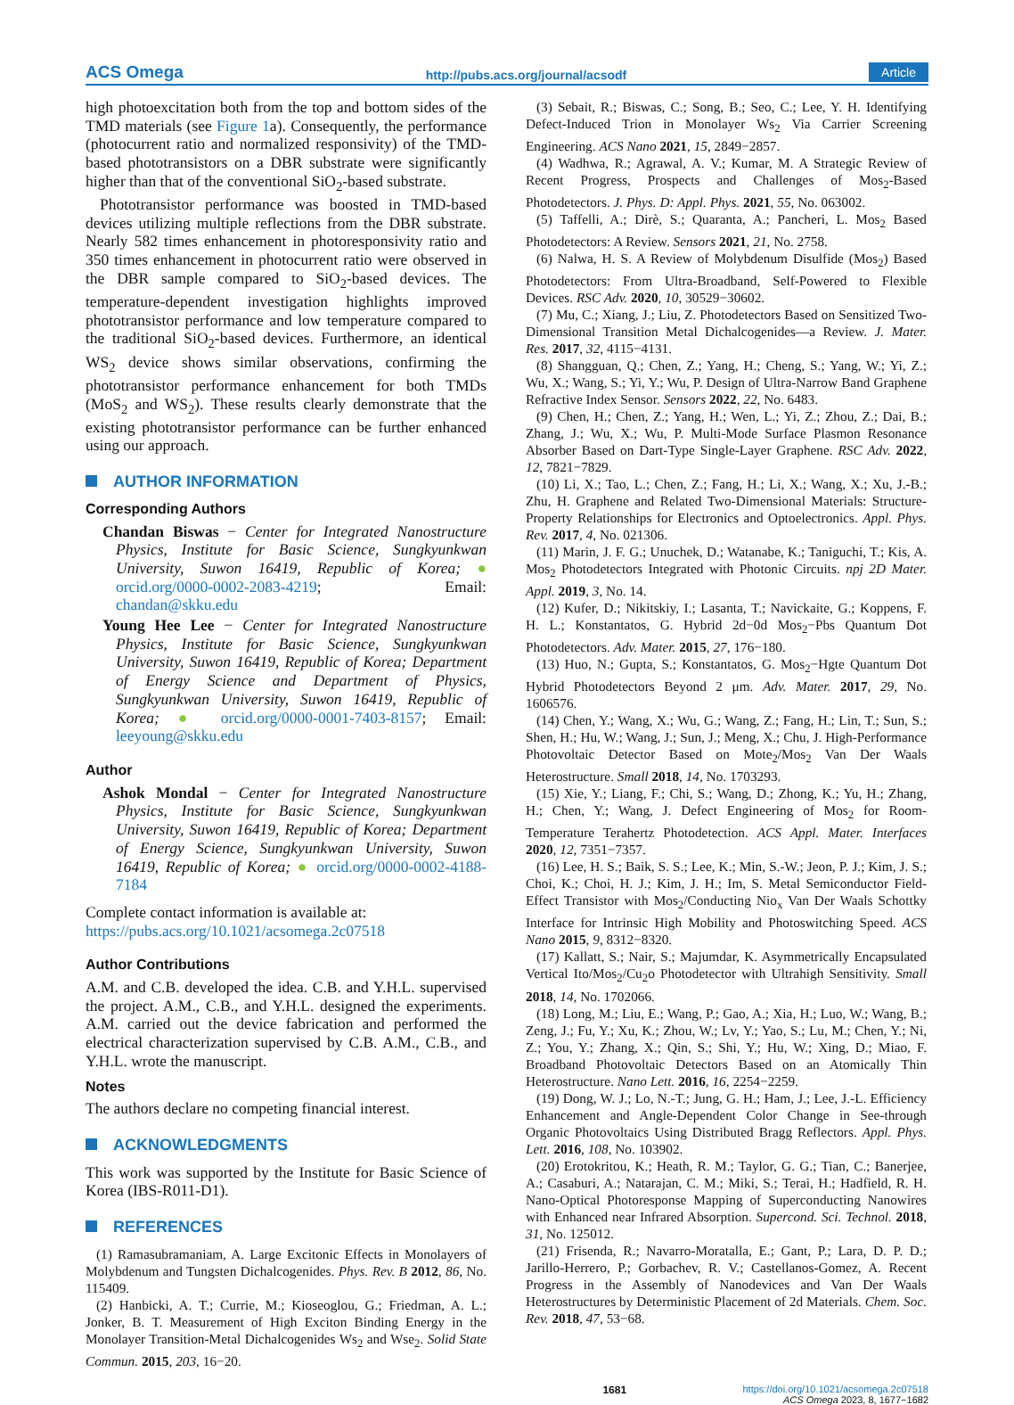ACS Omega http://pubs.acs.org/journal/acsodf Article
high photoexcitation both from the top and bottom sides of the TMD materials (see Figure 1a). Consequently, the performance (photocurrent ratio and normalized responsivity) of the TMD-based phototransistors on a DBR substrate were significantly higher than that of the conventional SiO<sub>2</sub>-based substrate.
Phototransistor performance was boosted in TMD-based devices utilizing multiple reflections from the DBR substrate. Nearly 582 times enhancement in photoresponsivity ratio and 350 times enhancement in photocurrent ratio were observed in the DBR sample compared to SiO<sub>2</sub>-based devices. The temperature-dependent investigation highlights improved phototransistor performance and low temperature compared to the traditional SiO<sub>2</sub>-based devices. Furthermore, an identical WS<sub>2</sub> device shows similar observations, confirming the phototransistor performance enhancement for both TMDs (MoS<sub>2</sub> and WS<sub>2</sub>). These results clearly demonstrate that the existing phototransistor performance can be further enhanced using our approach.
AUTHOR INFORMATION
Corresponding Authors
Chandan Biswas − Center for Integrated Nanostructure Physics, Institute for Basic Science, Sungkyunkwan University, Suwon 16419, Republic of Korea; ● orcid.org/0000-0002-2083-4219; Email: chandan@skku.edu
Young Hee Lee − Center for Integrated Nanostructure Physics, Institute for Basic Science, Sungkyunkwan University, Suwon 16419, Republic of Korea; Department of Energy Science and Department of Physics, Sungkyunkwan University, Suwon 16419, Republic of Korea; ● orcid.org/0000-0001-7403-8157; Email: leeyoung@skku.edu
Author
Ashok Mondal − Center for Integrated Nanostructure Physics, Institute for Basic Science, Sungkyunkwan University, Suwon 16419, Republic of Korea; Department of Energy Science, Sungkyunkwan University, Suwon 16419, Republic of Korea; ● orcid.org/0000-0002-4188-7184
Complete contact information is available at:
https://pubs.acs.org/10.1021/acsomega.2c07518
Author Contributions
A.M. and C.B. developed the idea. C.B. and Y.H.L. supervised the project. A.M., C.B., and Y.H.L. designed the experiments. A.M. carried out the device fabrication and performed the electrical characterization supervised by C.B. A.M., C.B., and Y.H.L. wrote the manuscript.
Notes
The authors declare no competing financial interest.
ACKNOWLEDGMENTS
This work was supported by the Institute for Basic Science of Korea (IBS-R011-D1).
REFERENCES
(1) Ramasubramaniam, A. Large Excitonic Effects in Monolayers of Molybdenum and Tungsten Dichalcogenides. Phys. Rev. B 2012, 86, No. 115409.
(2) Hanbicki, A. T.; Currie, M.; Kioseoglou, G.; Friedman, A. L.; Jonker, B. T. Measurement of High Exciton Binding Energy in the Monolayer Transition-Metal Dichalcogenides Ws<sub>2</sub> and Wse<sub>2</sub>. Solid State Commun. 2015, 203, 16−20.
(3) Sebait, R.; Biswas, C.; Song, B.; Seo, C.; Lee, Y. H. Identifying Defect-Induced Trion in Monolayer Ws<sub>2</sub> Via Carrier Screening Engineering. ACS Nano 2021, 15, 2849−2857.
(4) Wadhwa, R.; Agrawal, A. V.; Kumar, M. A Strategic Review of Recent Progress, Prospects and Challenges of Mos<sub>2</sub>-Based Photodetectors. J. Phys. D: Appl. Phys. 2021, 55, No. 063002.
(5) Taffelli, A.; Dirè, S.; Quaranta, A.; Pancheri, L. Mos<sub>2</sub> Based Photodetectors: A Review. Sensors 2021, 21, No. 2758.
(6) Nalwa, H. S. A Review of Molybdenum Disulfide (Mos<sub>2</sub>) Based Photodetectors: From Ultra-Broadband, Self-Powered to Flexible Devices. RSC Adv. 2020, 10, 30529−30602.
(7) Mu, C.; Xiang, J.; Liu, Z. Photodetectors Based on Sensitized Two-Dimensional Transition Metal Dichalcogenides—a Review. J. Mater. Res. 2017, 32, 4115−4131.
(8) Shangguan, Q.; Chen, Z.; Yang, H.; Cheng, S.; Yang, W.; Yi, Z.; Wu, X.; Wang, S.; Yi, Y.; Wu, P. Design of Ultra-Narrow Band Graphene Refractive Index Sensor. Sensors 2022, 22, No. 6483.
(9) Chen, H.; Chen, Z.; Yang, H.; Wen, L.; Yi, Z.; Zhou, Z.; Dai, B.; Zhang, J.; Wu, X.; Wu, P. Multi-Mode Surface Plasmon Resonance Absorber Based on Dart-Type Single-Layer Graphene. RSC Adv. 2022, 12, 7821−7829.
(10) Li, X.; Tao, L.; Chen, Z.; Fang, H.; Li, X.; Wang, X.; Xu, J.-B.; Zhu, H. Graphene and Related Two-Dimensional Materials: Structure-Property Relationships for Electronics and Optoelectronics. Appl. Phys. Rev. 2017, 4, No. 021306.
(11) Marin, J. F. G.; Unuchek, D.; Watanabe, K.; Taniguchi, T.; Kis, A. Mos<sub>2</sub> Photodetectors Integrated with Photonic Circuits. npj 2D Mater. Appl. 2019, 3, No. 14.
(12) Kufer, D.; Nikitskiy, I.; Lasanta, T.; Navickaite, G.; Koppens, F. H. L.; Konstantatos, G. Hybrid 2d−0d Mos<sub>2</sub>−Pbs Quantum Dot Photodetectors. Adv. Mater. 2015, 27, 176−180.
(13) Huo, N.; Gupta, S.; Konstantatos, G. Mos<sub>2</sub>−Hgte Quantum Dot Hybrid Photodetectors Beyond 2 μm. Adv. Mater. 2017, 29, No. 1606576.
(14) Chen, Y.; Wang, X.; Wu, G.; Wang, Z.; Fang, H.; Lin, T.; Sun, S.; Shen, H.; Hu, W.; Wang, J.; Sun, J.; Meng, X.; Chu, J. High-Performance Photovoltaic Detector Based on Mote<sub>2</sub>/Mos<sub>2</sub> Van Der Waals Heterostructure. Small 2018, 14, No. 1703293.
(15) Xie, Y.; Liang, F.; Chi, S.; Wang, D.; Zhong, K.; Yu, H.; Zhang, H.; Chen, Y.; Wang, J. Defect Engineering of Mos<sub>2</sub> for Room-Temperature Terahertz Photodetection. ACS Appl. Mater. Interfaces 2020, 12, 7351−7357.
(16) Lee, H. S.; Baik, S. S.; Lee, K.; Min, S.-W.; Jeon, P. J.; Kim, J. S.; Choi, K.; Choi, H. J.; Kim, J. H.; Im, S. Metal Semiconductor Field-Effect Transistor with Mos<sub>2</sub>/Conducting Nio<sub>x</sub> Van Der Waals Schottky Interface for Intrinsic High Mobility and Photoswitching Speed. ACS Nano 2015, 9, 8312−8320.
(17) Kallatt, S.; Nair, S.; Majumdar, K. Asymmetrically Encapsulated Vertical Ito/Mos<sub>2</sub>/Cu<sub>2</sub>o Photodetector with Ultrahigh Sensitivity. Small 2018, 14, No. 1702066.
(18) Long, M.; Liu, E.; Wang, P.; Gao, A.; Xia, H.; Luo, W.; Wang, B.; Zeng, J.; Fu, Y.; Xu, K.; Zhou, W.; Lv, Y.; Yao, S.; Lu, M.; Chen, Y.; Ni, Z.; You, Y.; Zhang, X.; Qin, S.; Shi, Y.; Hu, W.; Xing, D.; Miao, F. Broadband Photovoltaic Detectors Based on an Atomically Thin Heterostructure. Nano Lett. 2016, 16, 2254−2259.
(19) Dong, W. J.; Lo, N.-T.; Jung, G. H.; Ham, J.; Lee, J.-L. Efficiency Enhancement and Angle-Dependent Color Change in See-through Organic Photovoltaics Using Distributed Bragg Reflectors. Appl. Phys. Lett. 2016, 108, No. 103902.
(20) Erotokritou, K.; Heath, R. M.; Taylor, G. G.; Tian, C.; Banerjee, A.; Casaburi, A.; Natarajan, C. M.; Miki, S.; Terai, H.; Hadfield, R. H. Nano-Optical Photoresponse Mapping of Superconducting Nanowires with Enhanced near Infrared Absorption. Supercond. Sci. Technol. 2018, 31, No. 125012.
(21) Frisenda, R.; Navarro-Moratalla, E.; Gant, P.; Lara, D. P. D.; Jarillo-Herrero, P.; Gorbachev, R. V.; Castellanos-Gomez, A. Recent Progress in the Assembly of Nanodevices and Van Der Waals Heterostructures by Deterministic Placement of 2d Materials. Chem. Soc. Rev. 2018, 47, 53−68.
1681 https://doi.org/10.1021/acsomega.2c07518
ACS Omega 2023, 8, 1677−1682